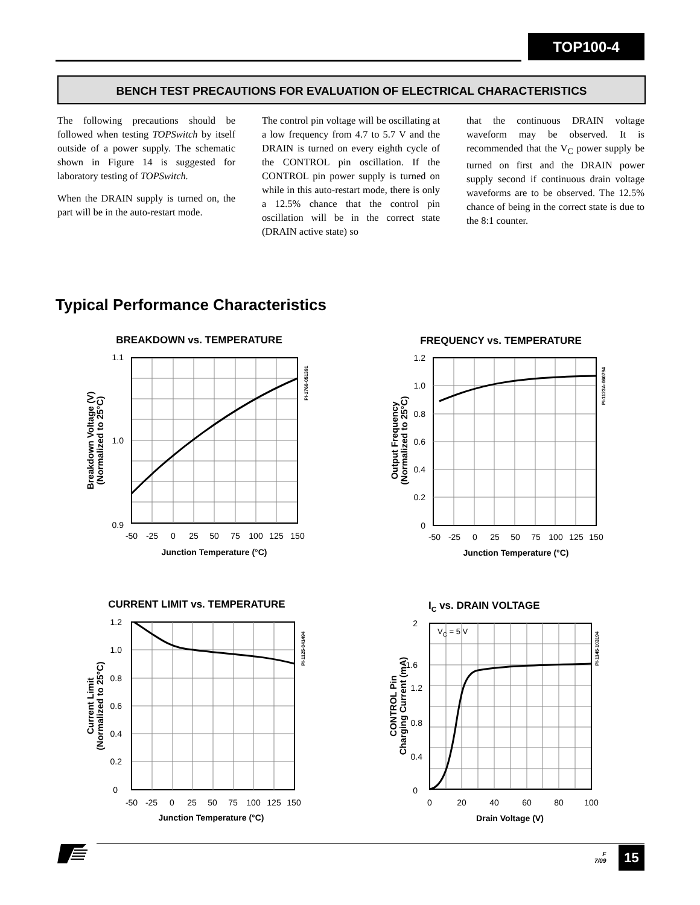TOP100-4
BENCH TEST PRECAUTIONS FOR EVALUATION OF ELECTRICAL CHARACTERISTICS
The following precautions should be followed when testing TOPSwitch by itself outside of a power supply. The schematic shown in Figure 14 is suggested for laboratory testing of TOPSwitch.
When the DRAIN supply is turned on, the part will be in the auto-restart mode.
The control pin voltage will be oscillating at a low frequency from 4.7 to 5.7 V and the DRAIN is turned on every eighth cycle of the CONTROL pin oscillation. If the CONTROL pin power supply is turned on while in this auto-restart mode, there is only a 12.5% chance that the control pin oscillation will be in the correct state (DRAIN active state) so
that the continuous DRAIN voltage waveform may be observed. It is recommended that the V<sub>C</sub> power supply be turned on first and the DRAIN power supply second if continuous drain voltage waveforms are to be observed. The 12.5% chance of being in the correct state is due to the 8:1 counter.
Typical Performance Characteristics
BREAKDOWN vs. TEMPERATURE
1.1
1.0
0.9
-50
-25
0
25
50
75
100
125
150
Junction Temperature (°C)
Breakdown Voltage (V)
(Normalized to 25°C)
PI-1768-051391
FREQUENCY vs. TEMPERATURE
1.2
1.0
0.8
0.6
0.4
0.2
0
-50
-25
0
25
50
75
100
125
150
Junction Temperature (°C)
Output Frequency
(Normalized to 25°C)
PI-1123A-060794
CURRENT LIMIT vs. TEMPERATURE
1.2
1.0
0.8
0.6
0.4
0.2
0
-50
-25
0
25
50
75
100
125
150
Junction Temperature (°C)
Current Limit
(Normalized to 25°C)
PI-1125-041494
IC vs. DRAIN VOLTAGE
VC = 5 V
2
1.6
1.2
0.8
0.4
0
0
20
40
60
80
100
Drain Voltage (V)
CONTROL Pin
Charging Current (mA)
PI-1145-103194
F
7/09
15